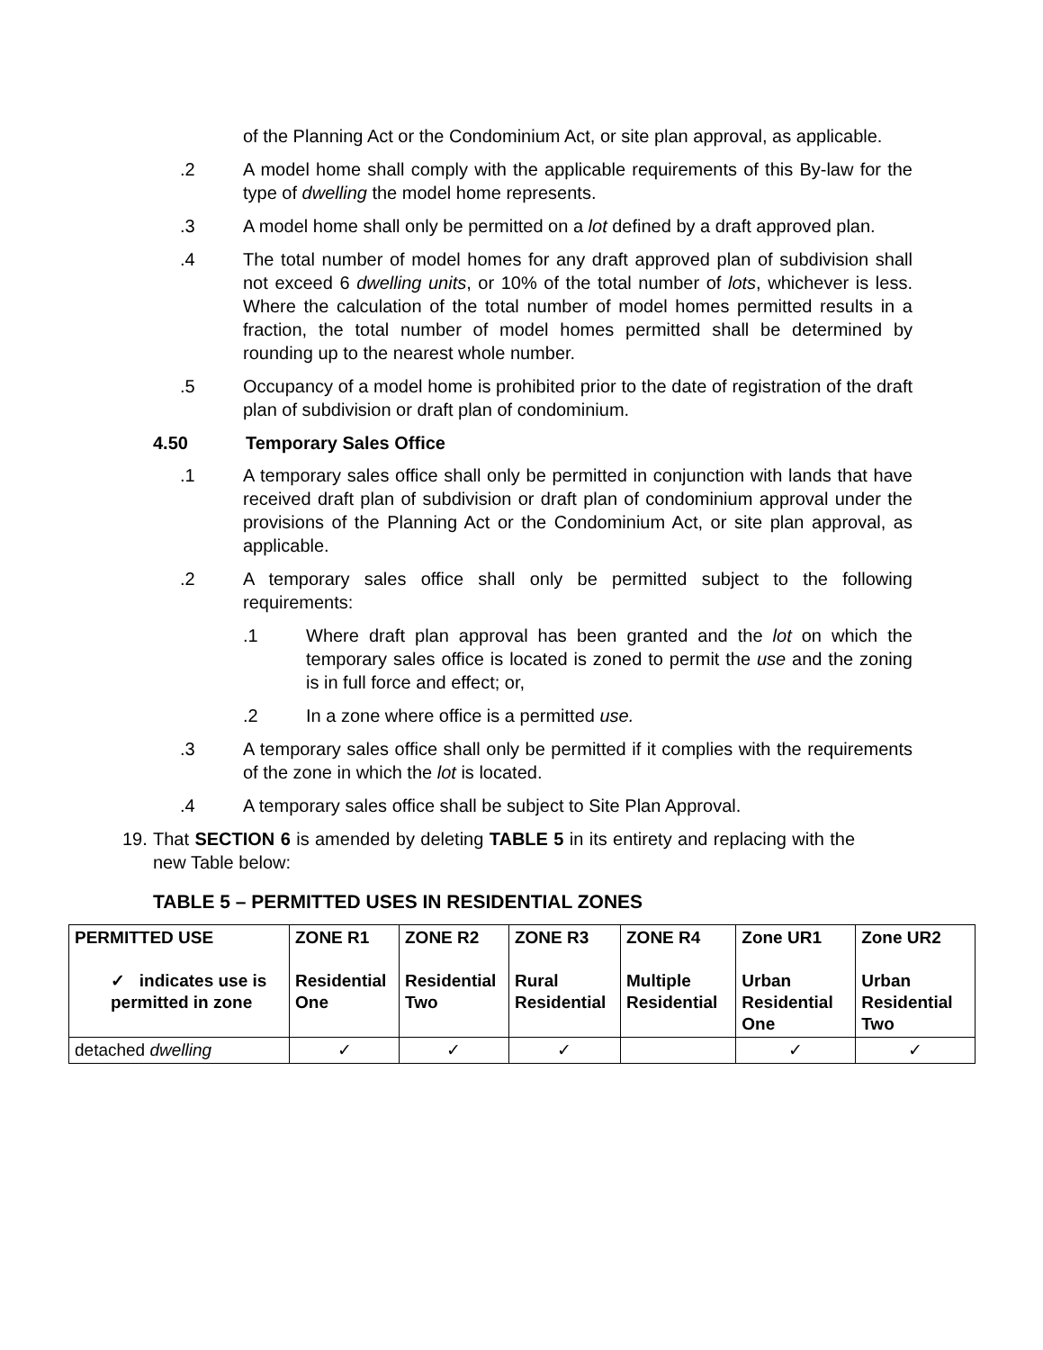of the Planning Act or the Condominium Act, or site plan approval, as applicable.
.2 A model home shall comply with the applicable requirements of this By-law for the type of dwelling the model home represents.
.3 A model home shall only be permitted on a lot defined by a draft approved plan.
.4 The total number of model homes for any draft approved plan of subdivision shall not exceed 6 dwelling units, or 10% of the total number of lots, whichever is less. Where the calculation of the total number of model homes permitted results in a fraction, the total number of model homes permitted shall be determined by rounding up to the nearest whole number.
.5 Occupancy of a model home is prohibited prior to the date of registration of the draft plan of subdivision or draft plan of condominium.
4.50 Temporary Sales Office
.1 A temporary sales office shall only be permitted in conjunction with lands that have received draft plan of subdivision or draft plan of condominium approval under the provisions of the Planning Act or the Condominium Act, or site plan approval, as applicable.
.2 A temporary sales office shall only be permitted subject to the following requirements:
.1 Where draft plan approval has been granted and the lot on which the temporary sales office is located is zoned to permit the use and the zoning is in full force and effect; or,
.2 In a zone where office is a permitted use.
.3 A temporary sales office shall only be permitted if it complies with the requirements of the zone in which the lot is located.
.4 A temporary sales office shall be subject to Site Plan Approval.
19.
That SECTION 6 is amended by deleting TABLE 5 in its entirety and replacing with the new Table below:
TABLE 5 – PERMITTED USES IN RESIDENTIAL ZONES
| PERMITTED USE ✓ indicates use is permitted in zone | ZONE R1 Residential One | ZONE R2 Residential Two | ZONE R3 Rural Residential | ZONE R4 Multiple Residential | Zone UR1 Urban Residential One | Zone UR2 Urban Residential Two |
| --- | --- | --- | --- | --- | --- | --- |
| detached dwelling | ✓ | ✓ | ✓ | | ✓ | ✓ |